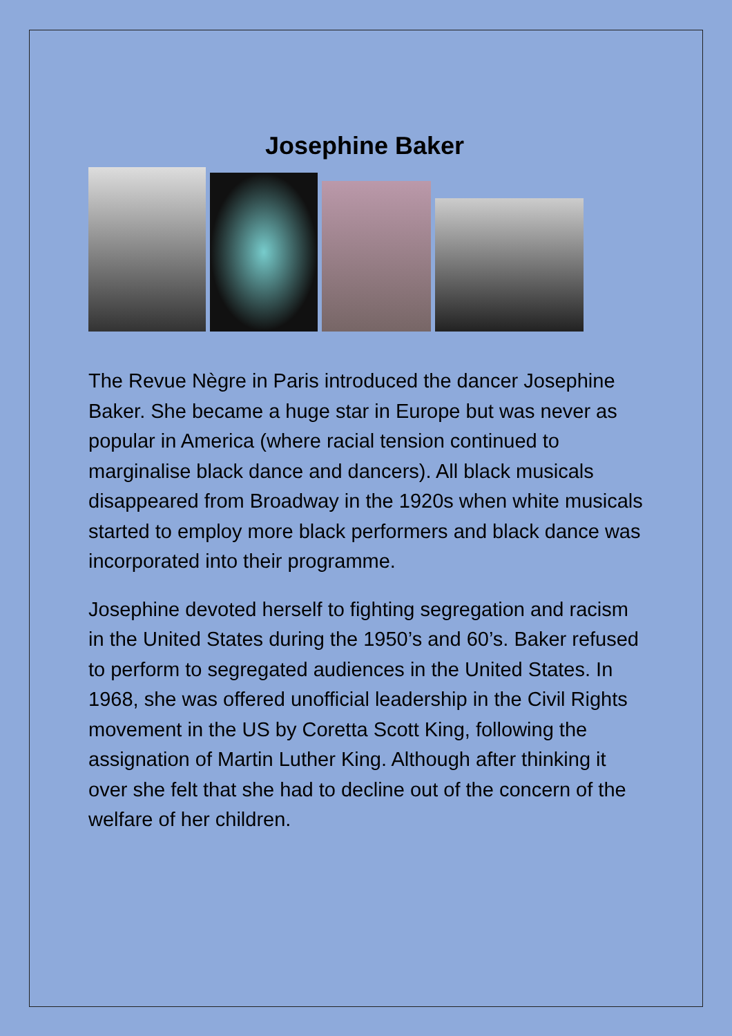Josephine Baker
The Revue Nègre in Paris introduced the dancer Josephine Baker. She became a huge star in Europe but was never as popular in America (where racial tension continued to marginalise black dance and dancers). All black musicals disappeared from Broadway in the 1920s when white musicals started to employ more black performers and black dance was incorporated into their programme.
Josephine devoted herself to fighting segregation and racism in the United States during the 1950’s and 60’s. Baker refused to perform to segregated audiences in the United States. In 1968, she was offered unofficial leadership in the Civil Rights movement in the US by Coretta Scott King, following the assignation of Martin Luther King. Although after thinking it over she felt that she had to decline out of the concern of the welfare of her children.